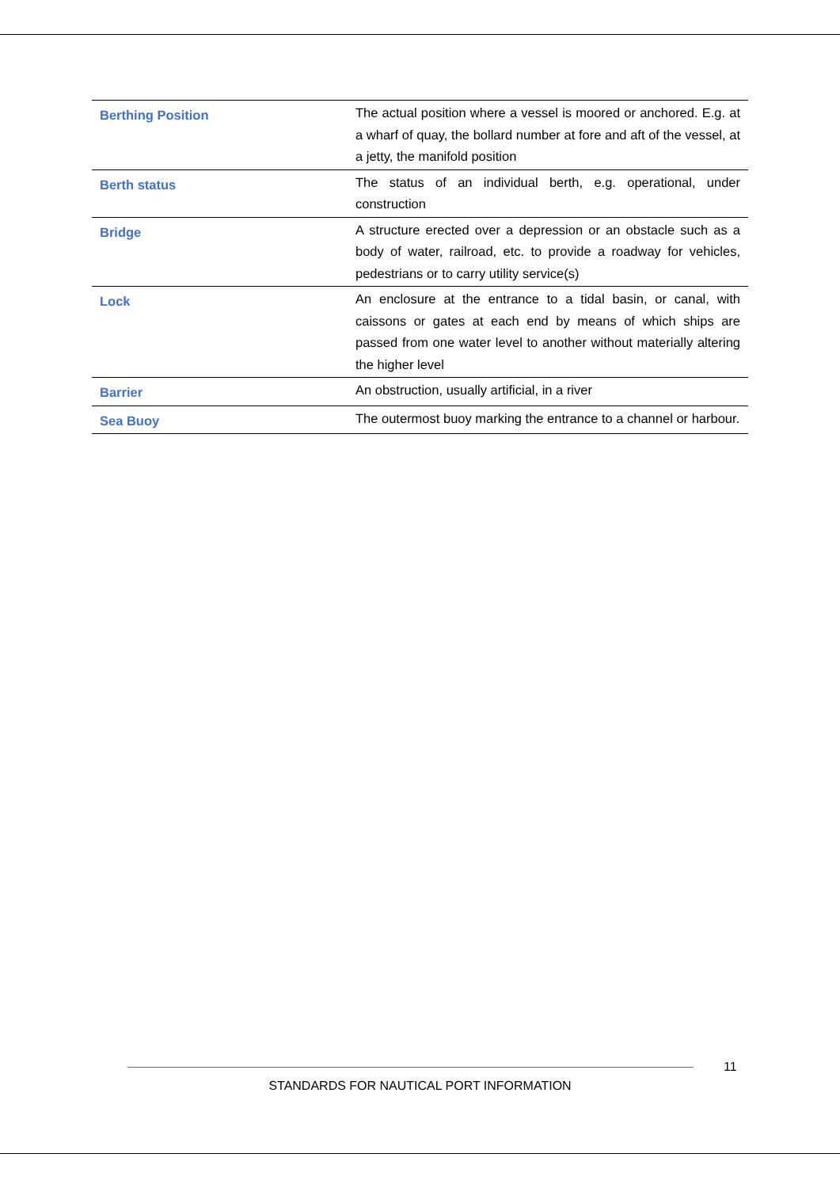| Berthing Position | The actual position where a vessel is moored or anchored. E.g. at a wharf of quay, the bollard number at fore and aft of the vessel, at a jetty, the manifold position |
| Berth status | The status of an individual berth, e.g. operational, under construction |
| Bridge | A structure erected over a depression or an obstacle such as a body of water, railroad, etc. to provide a roadway for vehicles, pedestrians or to carry utility service(s) |
| Lock | An enclosure at the entrance to a tidal basin, or canal, with caissons or gates at each end by means of which ships are passed from one water level to another without materially altering the higher level |
| Barrier | An obstruction, usually artificial, in a river |
| Sea Buoy | The outermost buoy marking the entrance to a channel or harbour. |
11
STANDARDS FOR NAUTICAL PORT INFORMATION